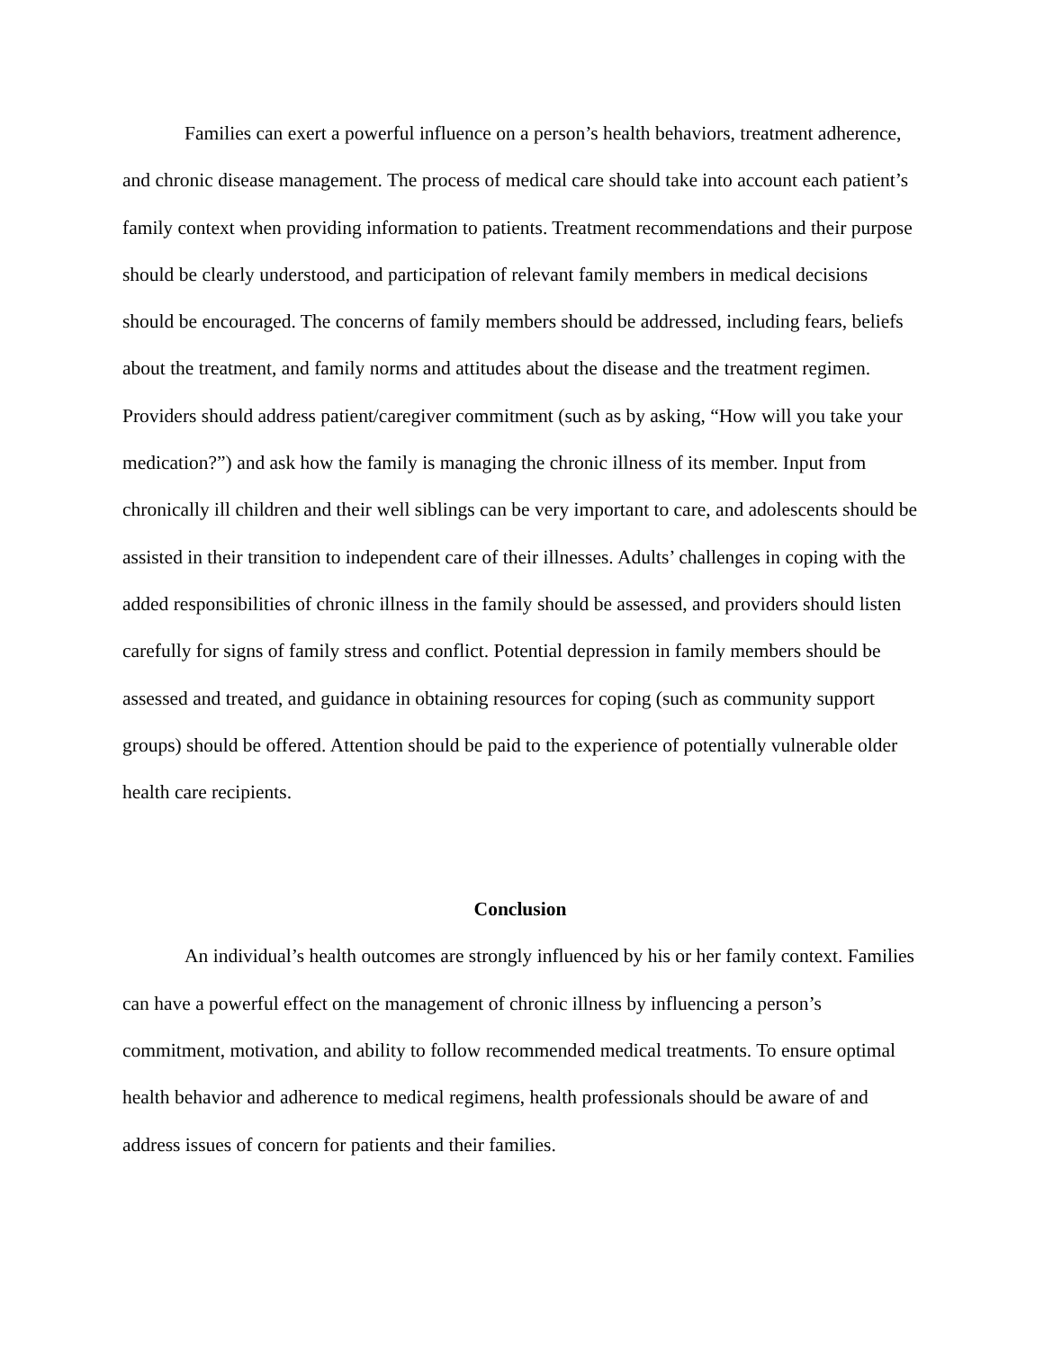Families can exert a powerful influence on a person’s health behaviors, treatment adherence, and chronic disease management. The process of medical care should take into account each patient’s family context when providing information to patients. Treatment recommendations and their purpose should be clearly understood, and participation of relevant family members in medical decisions should be encouraged. The concerns of family members should be addressed, including fears, beliefs about the treatment, and family norms and attitudes about the disease and the treatment regimen. Providers should address patient/caregiver commitment (such as by asking, “How will you take your medication?”) and ask how the family is managing the chronic illness of its member. Input from chronically ill children and their well siblings can be very important to care, and adolescents should be assisted in their transition to independent care of their illnesses. Adults’ challenges in coping with the added responsibilities of chronic illness in the family should be assessed, and providers should listen carefully for signs of family stress and conflict. Potential depression in family members should be assessed and treated, and guidance in obtaining resources for coping (such as community support groups) should be offered. Attention should be paid to the experience of potentially vulnerable older health care recipients.
Conclusion
An individual’s health outcomes are strongly influenced by his or her family context. Families can have a powerful effect on the management of chronic illness by influencing a person’s commitment, motivation, and ability to follow recommended medical treatments. To ensure optimal health behavior and adherence to medical regimens, health professionals should be aware of and address issues of concern for patients and their families.